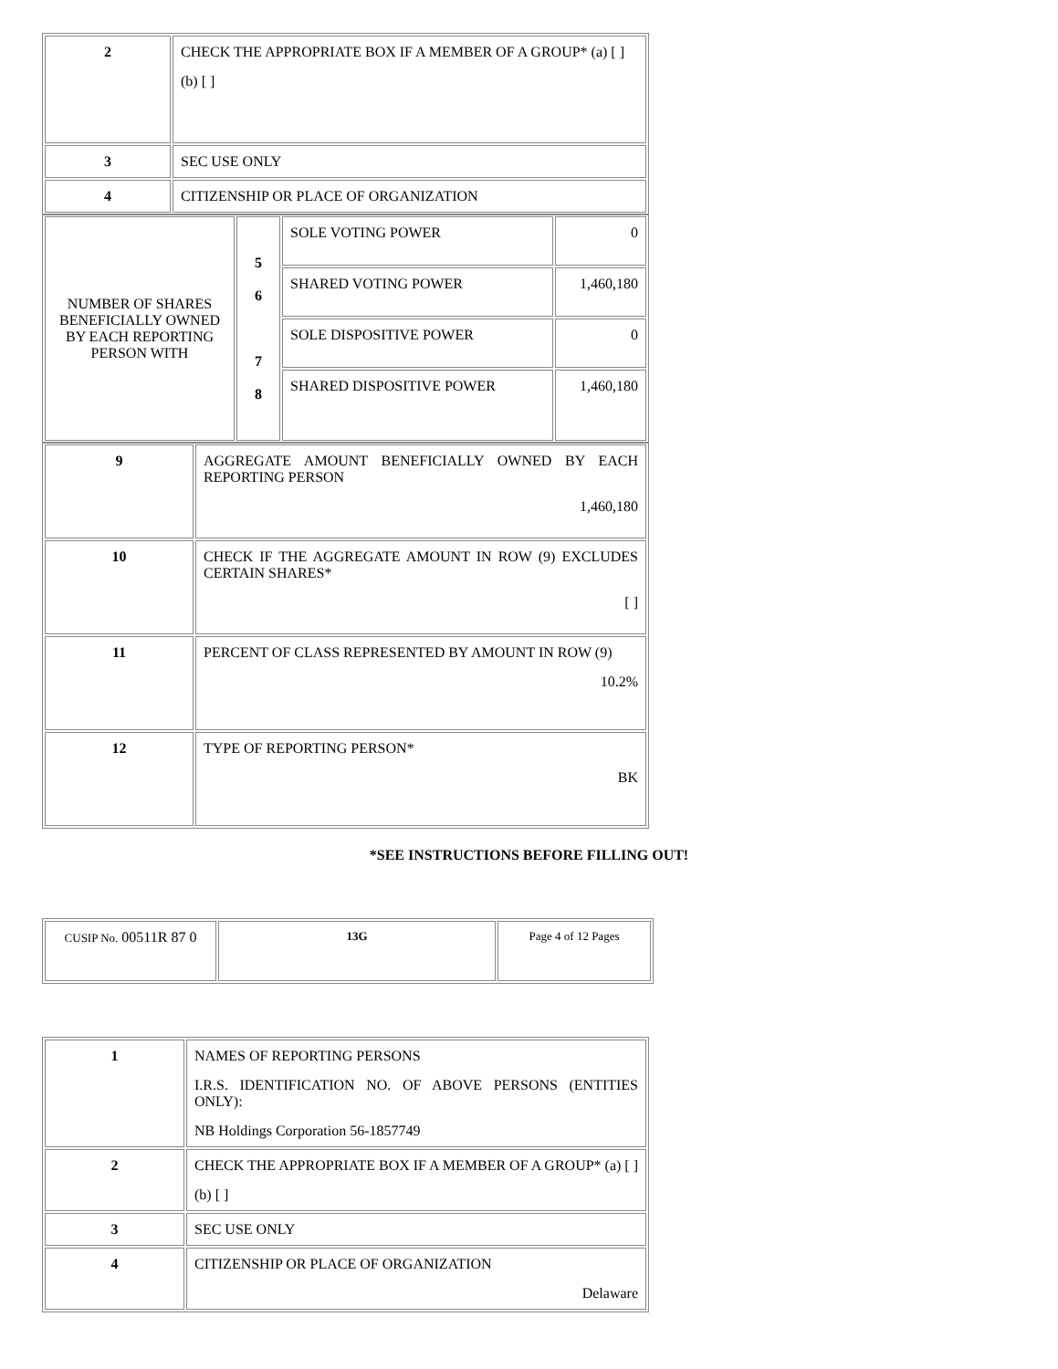| 2 | CHECK THE APPROPRIATE BOX IF A MEMBER OF A GROUP* (a) [ ] (b) [ ] |
| 3 | SEC USE ONLY |
| 4 | CITIZENSHIP OR PLACE OF ORGANIZATION |
| NUMBER OF SHARES BENEFICIALLY OWNED BY EACH REPORTING PERSON WITH | 5 6 7 8 | SOLE VOTING POWER | 0 |
| | | SHARED VOTING POWER | 1,460,180 |
| | | SOLE DISPOSITIVE POWER | 0 |
| | | SHARED DISPOSITIVE POWER | 1,460,180 |
| 9 | AGGREGATE AMOUNT BENEFICIALLY OWNED BY EACH REPORTING PERSON 1,460,180 |
| 10 | CHECK IF THE AGGREGATE AMOUNT IN ROW (9) EXCLUDES CERTAIN SHARES* [ ] |
| 11 | PERCENT OF CLASS REPRESENTED BY AMOUNT IN ROW (9) 10.2% |
| 12 | TYPE OF REPORTING PERSON* BK |
*SEE INSTRUCTIONS BEFORE FILLING OUT!
| CUSIP No. 00511R 87 0 | 13G | Page 4 of 12 Pages |
| 1 | NAMES OF REPORTING PERSONS I.R.S. IDENTIFICATION NO. OF ABOVE PERSONS (ENTITIES ONLY): NB Holdings Corporation 56-1857749 |
| 2 | CHECK THE APPROPRIATE BOX IF A MEMBER OF A GROUP* (a) [ ] (b) [ ] |
| 3 | SEC USE ONLY |
| 4 | CITIZENSHIP OR PLACE OF ORGANIZATION Delaware |